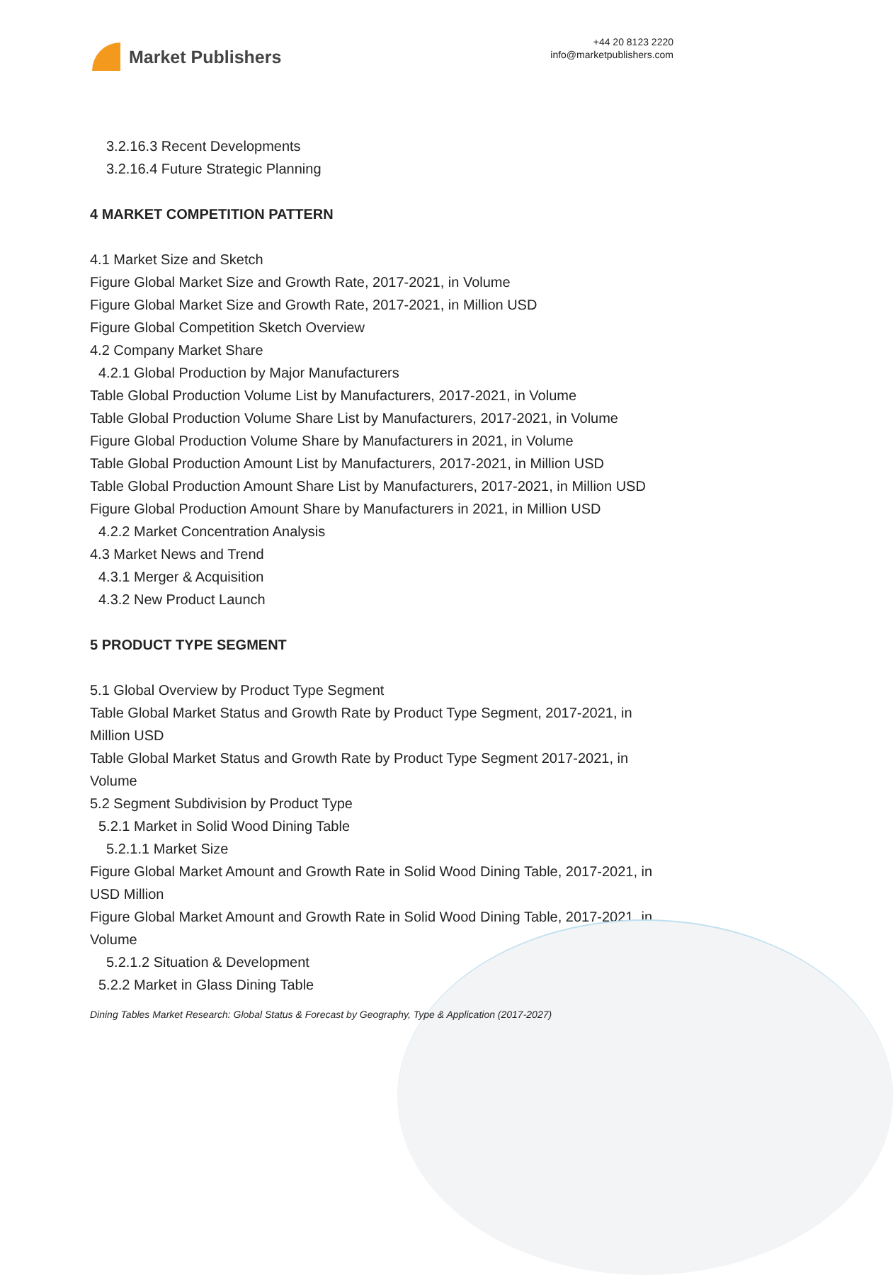Market Publishers
+44 20 8123 2220
info@marketpublishers.com
3.2.16.3 Recent Developments
3.2.16.4 Future Strategic Planning
4 MARKET COMPETITION PATTERN
4.1 Market Size and Sketch
Figure Global Market Size and Growth Rate, 2017-2021, in Volume
Figure Global Market Size and Growth Rate, 2017-2021, in Million USD
Figure Global Competition Sketch Overview
4.2 Company Market Share
4.2.1 Global Production by Major Manufacturers
Table Global Production Volume List by Manufacturers, 2017-2021, in Volume
Table Global Production Volume Share List by Manufacturers, 2017-2021, in Volume
Figure Global Production Volume Share by Manufacturers in 2021, in Volume
Table Global Production Amount List by Manufacturers, 2017-2021, in Million USD
Table Global Production Amount Share List by Manufacturers, 2017-2021, in Million USD
Figure Global Production Amount Share by Manufacturers in 2021, in Million USD
4.2.2 Market Concentration Analysis
4.3 Market News and Trend
4.3.1 Merger & Acquisition
4.3.2 New Product Launch
5 PRODUCT TYPE SEGMENT
5.1 Global Overview by Product Type Segment
Table Global Market Status and Growth Rate by Product Type Segment, 2017-2021, in Million USD
Table Global Market Status and Growth Rate by Product Type Segment 2017-2021, in Volume
5.2 Segment Subdivision by Product Type
5.2.1 Market in Solid Wood Dining Table
5.2.1.1 Market Size
Figure Global Market Amount and Growth Rate in Solid Wood Dining Table, 2017-2021, in USD Million
Figure Global Market Amount and Growth Rate in Solid Wood Dining Table, 2017-2021, in Volume
5.2.1.2 Situation & Development
5.2.2 Market in Glass Dining Table
Dining Tables Market Research: Global Status & Forecast by Geography, Type & Application (2017-2027)